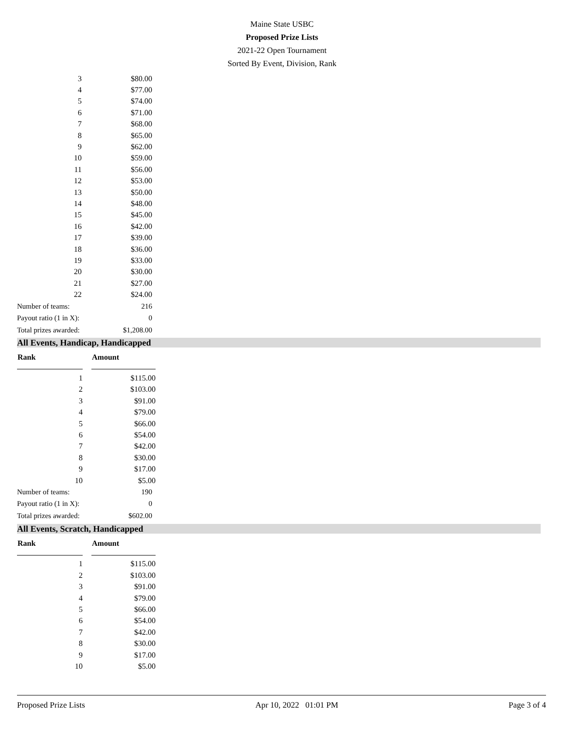Maine State USBC
Proposed Prize Lists
2021-22 Open Tournament
Sorted By Event, Division, Rank
| 3 | $80.00 |
| 4 | $77.00 |
| 5 | $74.00 |
| 6 | $71.00 |
| 7 | $68.00 |
| 8 | $65.00 |
| 9 | $62.00 |
| 10 | $59.00 |
| 11 | $56.00 |
| 12 | $53.00 |
| 13 | $50.00 |
| 14 | $48.00 |
| 15 | $45.00 |
| 16 | $42.00 |
| 17 | $39.00 |
| 18 | $36.00 |
| 19 | $33.00 |
| 20 | $30.00 |
| 21 | $27.00 |
| 22 | $24.00 |
| Number of teams: | 216 |
| Payout ratio (1 in X): | 0 |
| Total prizes awarded: | $1,208.00 |
All Events, Handicap, Handicapped
| Rank | | Amount |
| --- | --- | --- |
| 1 | $115.00 | |
| 2 | $103.00 | |
| 3 | $91.00 | |
| 4 | $79.00 | |
| 5 | $66.00 | |
| 6 | $54.00 | |
| 7 | $42.00 | |
| 8 | $30.00 | |
| 9 | $17.00 | |
| 10 | $5.00 | |
| Number of teams: | 190 |
| Payout ratio (1 in X): | 0 |
| Total prizes awarded: | $602.00 |
All Events, Scratch, Handicapped
| Rank | | Amount |
| --- | --- | --- |
| 1 | $115.00 | |
| 2 | $103.00 | |
| 3 | $91.00 | |
| 4 | $79.00 | |
| 5 | $66.00 | |
| 6 | $54.00 | |
| 7 | $42.00 | |
| 8 | $30.00 | |
| 9 | $17.00 | |
| 10 | $5.00 | |
Proposed Prize Lists Apr 10, 2022 01:01 PM Page 3 of 4